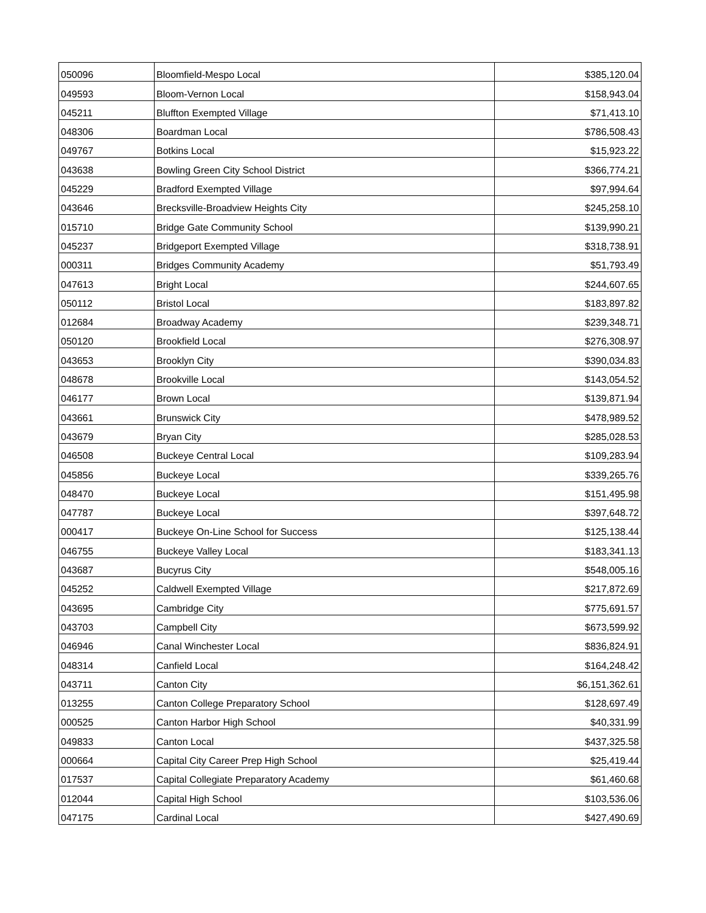| 050096 | Bloomfield-Mespo Local | $385,120.04 |
| 049593 | Bloom-Vernon Local | $158,943.04 |
| 045211 | Bluffton Exempted Village | $71,413.10 |
| 048306 | Boardman Local | $786,508.43 |
| 049767 | Botkins Local | $15,923.22 |
| 043638 | Bowling Green City School District | $366,774.21 |
| 045229 | Bradford Exempted Village | $97,994.64 |
| 043646 | Brecksville-Broadview Heights City | $245,258.10 |
| 015710 | Bridge Gate Community School | $139,990.21 |
| 045237 | Bridgeport Exempted Village | $318,738.91 |
| 000311 | Bridges Community Academy | $51,793.49 |
| 047613 | Bright Local | $244,607.65 |
| 050112 | Bristol Local | $183,897.82 |
| 012684 | Broadway Academy | $239,348.71 |
| 050120 | Brookfield Local | $276,308.97 |
| 043653 | Brooklyn City | $390,034.83 |
| 048678 | Brookville Local | $143,054.52 |
| 046177 | Brown Local | $139,871.94 |
| 043661 | Brunswick City | $478,989.52 |
| 043679 | Bryan City | $285,028.53 |
| 046508 | Buckeye Central Local | $109,283.94 |
| 045856 | Buckeye Local | $339,265.76 |
| 048470 | Buckeye Local | $151,495.98 |
| 047787 | Buckeye Local | $397,648.72 |
| 000417 | Buckeye On-Line School for Success | $125,138.44 |
| 046755 | Buckeye Valley Local | $183,341.13 |
| 043687 | Bucyrus City | $548,005.16 |
| 045252 | Caldwell Exempted Village | $217,872.69 |
| 043695 | Cambridge City | $775,691.57 |
| 043703 | Campbell City | $673,599.92 |
| 046946 | Canal Winchester Local | $836,824.91 |
| 048314 | Canfield Local | $164,248.42 |
| 043711 | Canton City | $6,151,362.61 |
| 013255 | Canton College Preparatory School | $128,697.49 |
| 000525 | Canton Harbor High School | $40,331.99 |
| 049833 | Canton Local | $437,325.58 |
| 000664 | Capital City Career Prep High School | $25,419.44 |
| 017537 | Capital Collegiate Preparatory Academy | $61,460.68 |
| 012044 | Capital High School | $103,536.06 |
| 047175 | Cardinal Local | $427,490.69 |